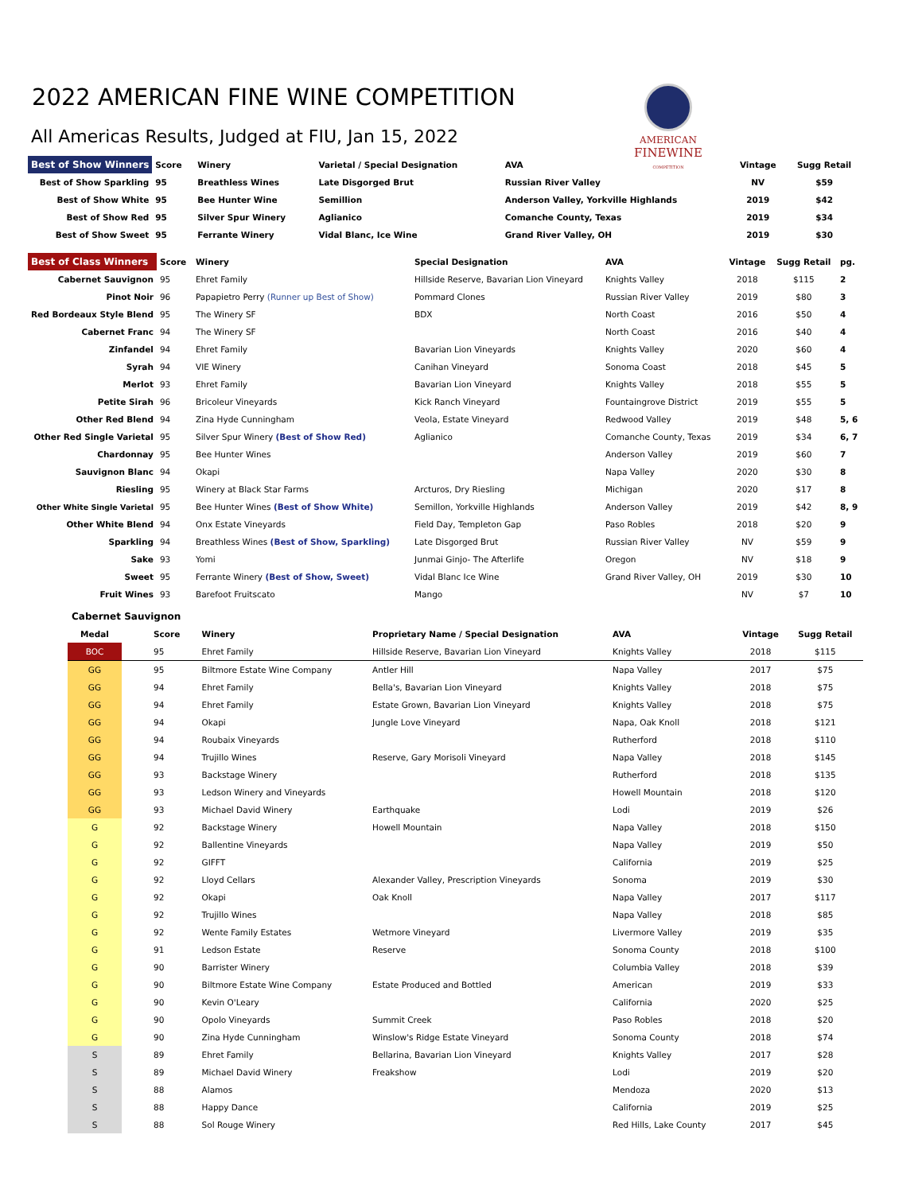2022 AMERICAN FINE WINE COMPETITION
All Americas Results, Judged at FIU, Jan 15, 2022
AMERICAN
FINEWINE
COMPETITION
| Best of Show Winners | Score | Winery | Varietal / Special Designation | AVA | Vintage | Sugg Retail |
| --- | --- | --- | --- | --- | --- | --- |
| Best of Show Sparkling | 95 | Breathless Wines | Late Disgorged Brut | Russian River Valley | NV | $59 |
| Best of Show White | 95 | Bee Hunter Wine | Semillion | Anderson Valley, Yorkville Highlands | 2019 | $42 |
| Best of Show Red | 95 | Silver Spur Winery | Aglianico | Comanche County, Texas | 2019 | $34 |
| Best of Show Sweet | 95 | Ferrante Winery | Vidal Blanc, Ice Wine | Grand River Valley, OH | 2019 | $30 |
| Best of Class Winners | Score | Winery | Special Designation | AVA | Vintage | Sugg Retail | pg. |
| --- | --- | --- | --- | --- | --- | --- | --- |
| Cabernet Sauvignon | 95 | Ehret Family | Hillside Reserve, Bavarian Lion Vineyard | Knights Valley | 2018 | $115 | 2 |
| Pinot Noir | 96 | Papapietro Perry (Runner up Best of Show) | Pommard Clones | Russian River Valley | 2019 | $80 | 3 |
| Red Bordeaux Style Blend | 95 | The Winery SF | BDX | North Coast | 2016 | $50 | 4 |
| Cabernet Franc | 94 | The Winery SF | | North Coast | 2016 | $40 | 4 |
| Zinfandel | 94 | Ehret Family | Bavarian Lion Vineyards | Knights Valley | 2020 | $60 | 4 |
| Syrah | 94 | VIE Winery | Canihan Vineyard | Sonoma Coast | 2018 | $45 | 5 |
| Merlot | 93 | Ehret Family | Bavarian Lion Vineyard | Knights Valley | 2018 | $55 | 5 |
| Petite Sirah | 96 | Bricoleur Vineyards | Kick Ranch Vineyard | Fountaingrove District | 2019 | $55 | 5 |
| Other Red Blend | 94 | Zina Hyde Cunningham | Veola, Estate Vineyard | Redwood Valley | 2019 | $48 | 5, 6 |
| Other Red Single Varietal | 95 | Silver Spur Winery (Best of Show Red) | Aglianico | Comanche County, Texas | 2019 | $34 | 6, 7 |
| Chardonnay | 95 | Bee Hunter Wines | | Anderson Valley | 2019 | $60 | 7 |
| Sauvignon Blanc | 94 | Okapi | | Napa Valley | 2020 | $30 | 8 |
| Riesling | 95 | Winery at Black Star Farms | Arcturos, Dry Riesling | Michigan | 2020 | $17 | 8 |
| Other White Single Varietal | 95 | Bee Hunter Wines (Best of Show White) | Semillon, Yorkville Highlands | Anderson Valley | 2019 | $42 | 8, 9 |
| Other White Blend | 94 | Onx Estate Vineyards | Field Day, Templeton Gap | Paso Robles | 2018 | $20 | 9 |
| Sparkling | 94 | Breathless Wines (Best of Show, Sparkling) | Late Disgorged Brut | Russian River Valley | NV | $59 | 9 |
| Sake | 93 | Yomi | Junmai Ginjo- The Afterlife | Oregon | NV | $18 | 9 |
| Sweet | 95 | Ferrante Winery (Best of Show, Sweet) | Vidal Blanc Ice Wine | Grand River Valley, OH | 2019 | $30 | 10 |
| Fruit Wines | 93 | Barefoot Fruitscato | Mango | | NV | $7 | 10 |
Cabernet Sauvignon
| Medal | Score | Winery | Proprietary Name / Special Designation | AVA | Vintage | Sugg Retail |
| --- | --- | --- | --- | --- | --- | --- |
| BOC | 95 | Ehret Family | Hillside Reserve, Bavarian Lion Vineyard | Knights Valley | 2018 | $115 |
| GG | 95 | Biltmore Estate Wine Company | Antler Hill | Napa Valley | 2017 | $75 |
| GG | 94 | Ehret Family | Bella's, Bavarian Lion Vineyard | Knights Valley | 2018 | $75 |
| GG | 94 | Ehret Family | Estate Grown, Bavarian Lion Vineyard | Knights Valley | 2018 | $75 |
| GG | 94 | Okapi | Jungle Love Vineyard | Napa, Oak Knoll | 2018 | $121 |
| GG | 94 | Roubaix Vineyards | | Rutherford | 2018 | $110 |
| GG | 94 | Trujillo Wines | Reserve, Gary Morisoli Vineyard | Napa Valley | 2018 | $145 |
| GG | 93 | Backstage Winery | | Rutherford | 2018 | $135 |
| GG | 93 | Ledson Winery and Vineyards | | Howell Mountain | 2018 | $120 |
| GG | 93 | Michael David Winery | Earthquake | Lodi | 2019 | $26 |
| G | 92 | Backstage Winery | Howell Mountain | Napa Valley | 2018 | $150 |
| G | 92 | Ballentine Vineyards | | Napa Valley | 2019 | $50 |
| G | 92 | GIFFT | | California | 2019 | $25 |
| G | 92 | Lloyd Cellars | Alexander Valley, Prescription Vineyards | Sonoma | 2019 | $30 |
| G | 92 | Okapi | Oak Knoll | Napa Valley | 2017 | $117 |
| G | 92 | Trujillo Wines | | Napa Valley | 2018 | $85 |
| G | 92 | Wente Family Estates | Wetmore Vineyard | Livermore Valley | 2019 | $35 |
| G | 91 | Ledson Estate | Reserve | Sonoma County | 2018 | $100 |
| G | 90 | Barrister Winery | | Columbia Valley | 2018 | $39 |
| G | 90 | Biltmore Estate Wine Company | Estate Produced and Bottled | American | 2019 | $33 |
| G | 90 | Kevin O'Leary | | California | 2020 | $25 |
| G | 90 | Opolo Vineyards | Summit Creek | Paso Robles | 2018 | $20 |
| G | 90 | Zina Hyde Cunningham | Winslow's Ridge Estate Vineyard | Sonoma County | 2018 | $74 |
| S | 89 | Ehret Family | Bellarina, Bavarian Lion Vineyard | Knights Valley | 2017 | $28 |
| S | 89 | Michael David Winery | Freakshow | Lodi | 2019 | $20 |
| S | 88 | Alamos | | Mendoza | 2020 | $13 |
| S | 88 | Happy Dance | | California | 2019 | $25 |
| S | 88 | Sol Rouge Winery | | Red Hills, Lake County | 2017 | $45 |